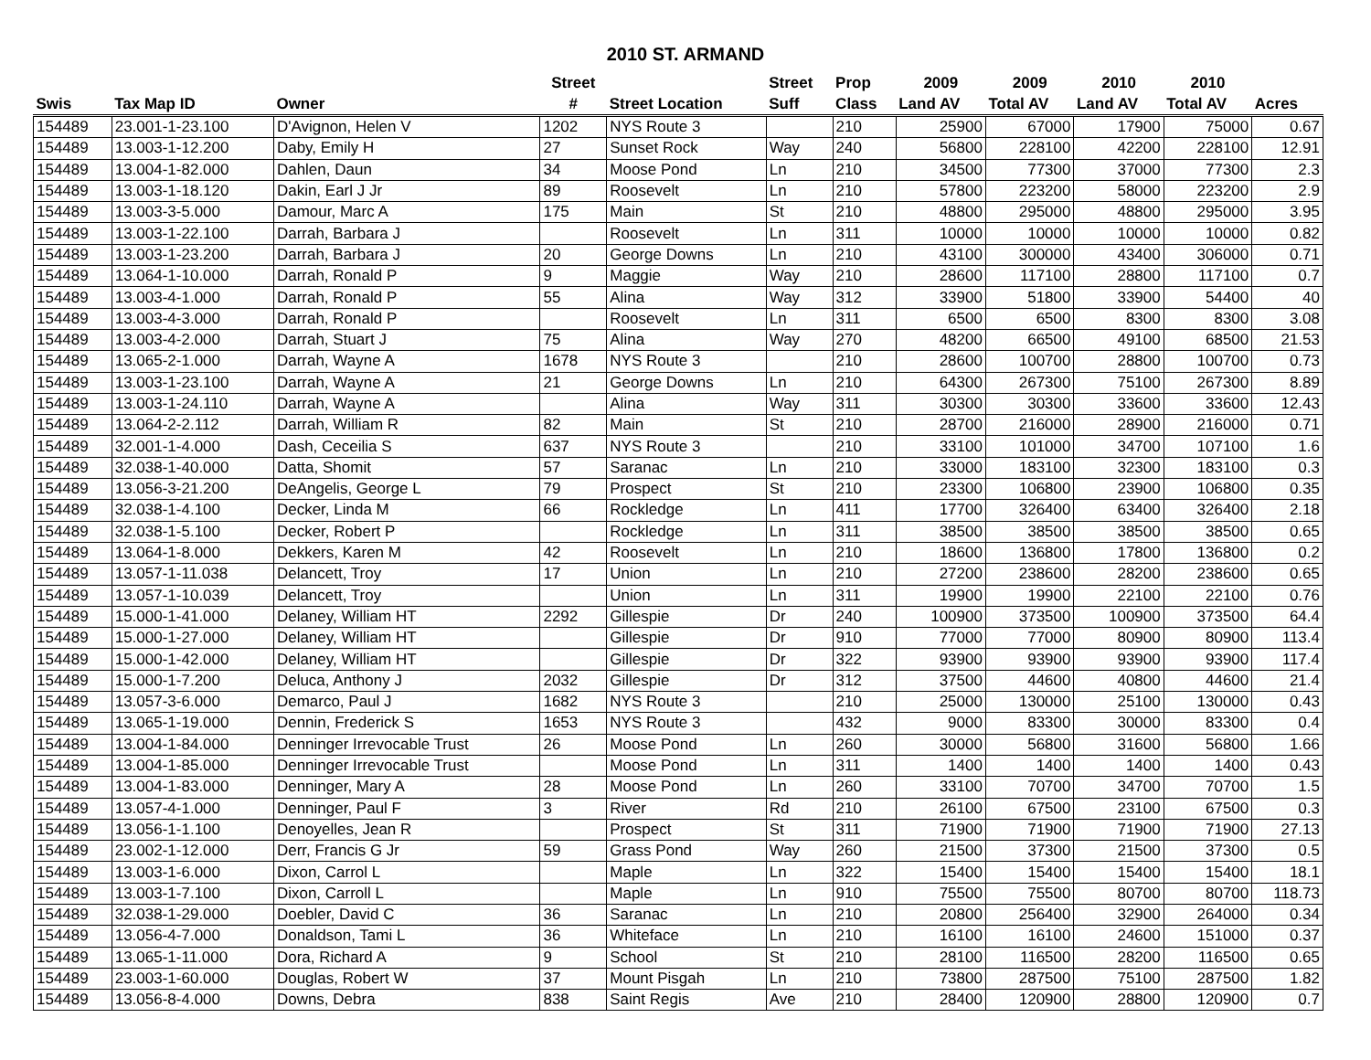2010 ST. ARMAND
| | | | Street | | Street | Prop | 2009 | 2009 | 2010 | 2010 | |
| --- | --- | --- | --- | --- | --- | --- | --- | --- | --- | --- | --- |
| Swis | Tax Map ID | Owner | # | Street Location | Suff | Class | Land AV | Total AV | Land AV | Total AV | Acres |
| 154489 | 23.001-1-23.100 | D'Avignon, Helen V | 1202 | NYS Route 3 | | 210 | 25900 | 67000 | 17900 | 75000 | 0.67 |
| 154489 | 13.003-1-12.200 | Daby, Emily H | 27 | Sunset Rock | Way | 240 | 56800 | 228100 | 42200 | 228100 | 12.91 |
| 154489 | 13.004-1-82.000 | Dahlen, Daun | 34 | Moose Pond | Ln | 210 | 34500 | 77300 | 37000 | 77300 | 2.3 |
| 154489 | 13.003-1-18.120 | Dakin, Earl J Jr | 89 | Roosevelt | Ln | 210 | 57800 | 223200 | 58000 | 223200 | 2.9 |
| 154489 | 13.003-3-5.000 | Damour, Marc A | 175 | Main | St | 210 | 48800 | 295000 | 48800 | 295000 | 3.95 |
| 154489 | 13.003-1-22.100 | Darrah, Barbara J | | Roosevelt | Ln | 311 | 10000 | 10000 | 10000 | 10000 | 0.82 |
| 154489 | 13.003-1-23.200 | Darrah, Barbara J | 20 | George Downs | Ln | 210 | 43100 | 300000 | 43400 | 306000 | 0.71 |
| 154489 | 13.064-1-10.000 | Darrah, Ronald P | 9 | Maggie | Way | 210 | 28600 | 117100 | 28800 | 117100 | 0.7 |
| 154489 | 13.003-4-1.000 | Darrah, Ronald P | 55 | Alina | Way | 312 | 33900 | 51800 | 33900 | 54400 | 40 |
| 154489 | 13.003-4-3.000 | Darrah, Ronald P | | Roosevelt | Ln | 311 | 6500 | 6500 | 8300 | 8300 | 3.08 |
| 154489 | 13.003-4-2.000 | Darrah, Stuart J | 75 | Alina | Way | 270 | 48200 | 66500 | 49100 | 68500 | 21.53 |
| 154489 | 13.065-2-1.000 | Darrah, Wayne A | 1678 | NYS Route 3 | | 210 | 28600 | 100700 | 28800 | 100700 | 0.73 |
| 154489 | 13.003-1-23.100 | Darrah, Wayne A | 21 | George Downs | Ln | 210 | 64300 | 267300 | 75100 | 267300 | 8.89 |
| 154489 | 13.003-1-24.110 | Darrah, Wayne A | | Alina | Way | 311 | 30300 | 30300 | 33600 | 33600 | 12.43 |
| 154489 | 13.064-2-2.112 | Darrah, William R | 82 | Main | St | 210 | 28700 | 216000 | 28900 | 216000 | 0.71 |
| 154489 | 32.001-1-4.000 | Dash, Ceceilia S | 637 | NYS Route 3 | | 210 | 33100 | 101000 | 34700 | 107100 | 1.6 |
| 154489 | 32.038-1-40.000 | Datta, Shomit | 57 | Saranac | Ln | 210 | 33000 | 183100 | 32300 | 183100 | 0.3 |
| 154489 | 13.056-3-21.200 | DeAngelis, George L | 79 | Prospect | St | 210 | 23300 | 106800 | 23900 | 106800 | 0.35 |
| 154489 | 32.038-1-4.100 | Decker, Linda M | 66 | Rockledge | Ln | 411 | 17700 | 326400 | 63400 | 326400 | 2.18 |
| 154489 | 32.038-1-5.100 | Decker, Robert P | | Rockledge | Ln | 311 | 38500 | 38500 | 38500 | 38500 | 0.65 |
| 154489 | 13.064-1-8.000 | Dekkers, Karen M | 42 | Roosevelt | Ln | 210 | 18600 | 136800 | 17800 | 136800 | 0.2 |
| 154489 | 13.057-1-11.038 | Delancett, Troy | 17 | Union | Ln | 210 | 27200 | 238600 | 28200 | 238600 | 0.65 |
| 154489 | 13.057-1-10.039 | Delancett, Troy | | Union | Ln | 311 | 19900 | 19900 | 22100 | 22100 | 0.76 |
| 154489 | 15.000-1-41.000 | Delaney, William HT | 2292 | Gillespie | Dr | 240 | 100900 | 373500 | 100900 | 373500 | 64.4 |
| 154489 | 15.000-1-27.000 | Delaney, William HT | | Gillespie | Dr | 910 | 77000 | 77000 | 80900 | 80900 | 113.4 |
| 154489 | 15.000-1-42.000 | Delaney, William HT | | Gillespie | Dr | 322 | 93900 | 93900 | 93900 | 93900 | 117.4 |
| 154489 | 15.000-1-7.200 | Deluca, Anthony J | 2032 | Gillespie | Dr | 312 | 37500 | 44600 | 40800 | 44600 | 21.4 |
| 154489 | 13.057-3-6.000 | Demarco, Paul J | 1682 | NYS Route 3 | | 210 | 25000 | 130000 | 25100 | 130000 | 0.43 |
| 154489 | 13.065-1-19.000 | Dennin, Frederick S | 1653 | NYS Route 3 | | 432 | 9000 | 83300 | 30000 | 83300 | 0.4 |
| 154489 | 13.004-1-84.000 | Denninger Irrevocable Trust | 26 | Moose Pond | Ln | 260 | 30000 | 56800 | 31600 | 56800 | 1.66 |
| 154489 | 13.004-1-85.000 | Denninger Irrevocable Trust | | Moose Pond | Ln | 311 | 1400 | 1400 | 1400 | 1400 | 0.43 |
| 154489 | 13.004-1-83.000 | Denninger, Mary A | 28 | Moose Pond | Ln | 260 | 33100 | 70700 | 34700 | 70700 | 1.5 |
| 154489 | 13.057-4-1.000 | Denninger, Paul F | 3 | River | Rd | 210 | 26100 | 67500 | 23100 | 67500 | 0.3 |
| 154489 | 13.056-1-1.100 | Denoyelles, Jean R | | Prospect | St | 311 | 71900 | 71900 | 71900 | 71900 | 27.13 |
| 154489 | 23.002-1-12.000 | Derr, Francis G Jr | 59 | Grass Pond | Way | 260 | 21500 | 37300 | 21500 | 37300 | 0.5 |
| 154489 | 13.003-1-6.000 | Dixon, Carrol L | | Maple | Ln | 322 | 15400 | 15400 | 15400 | 15400 | 18.1 |
| 154489 | 13.003-1-7.100 | Dixon, Carroll L | | Maple | Ln | 910 | 75500 | 75500 | 80700 | 80700 | 118.73 |
| 154489 | 32.038-1-29.000 | Doebler, David C | 36 | Saranac | Ln | 210 | 20800 | 256400 | 32900 | 264000 | 0.34 |
| 154489 | 13.056-4-7.000 | Donaldson, Tami L | 36 | Whiteface | Ln | 210 | 16100 | 16100 | 24600 | 151000 | 0.37 |
| 154489 | 13.065-1-11.000 | Dora, Richard A | 9 | School | St | 210 | 28100 | 116500 | 28200 | 116500 | 0.65 |
| 154489 | 23.003-1-60.000 | Douglas, Robert W | 37 | Mount Pisgah | Ln | 210 | 73800 | 287500 | 75100 | 287500 | 1.82 |
| 154489 | 13.056-8-4.000 | Downs, Debra | 838 | Saint Regis | Ave | 210 | 28400 | 120900 | 28800 | 120900 | 0.7 |